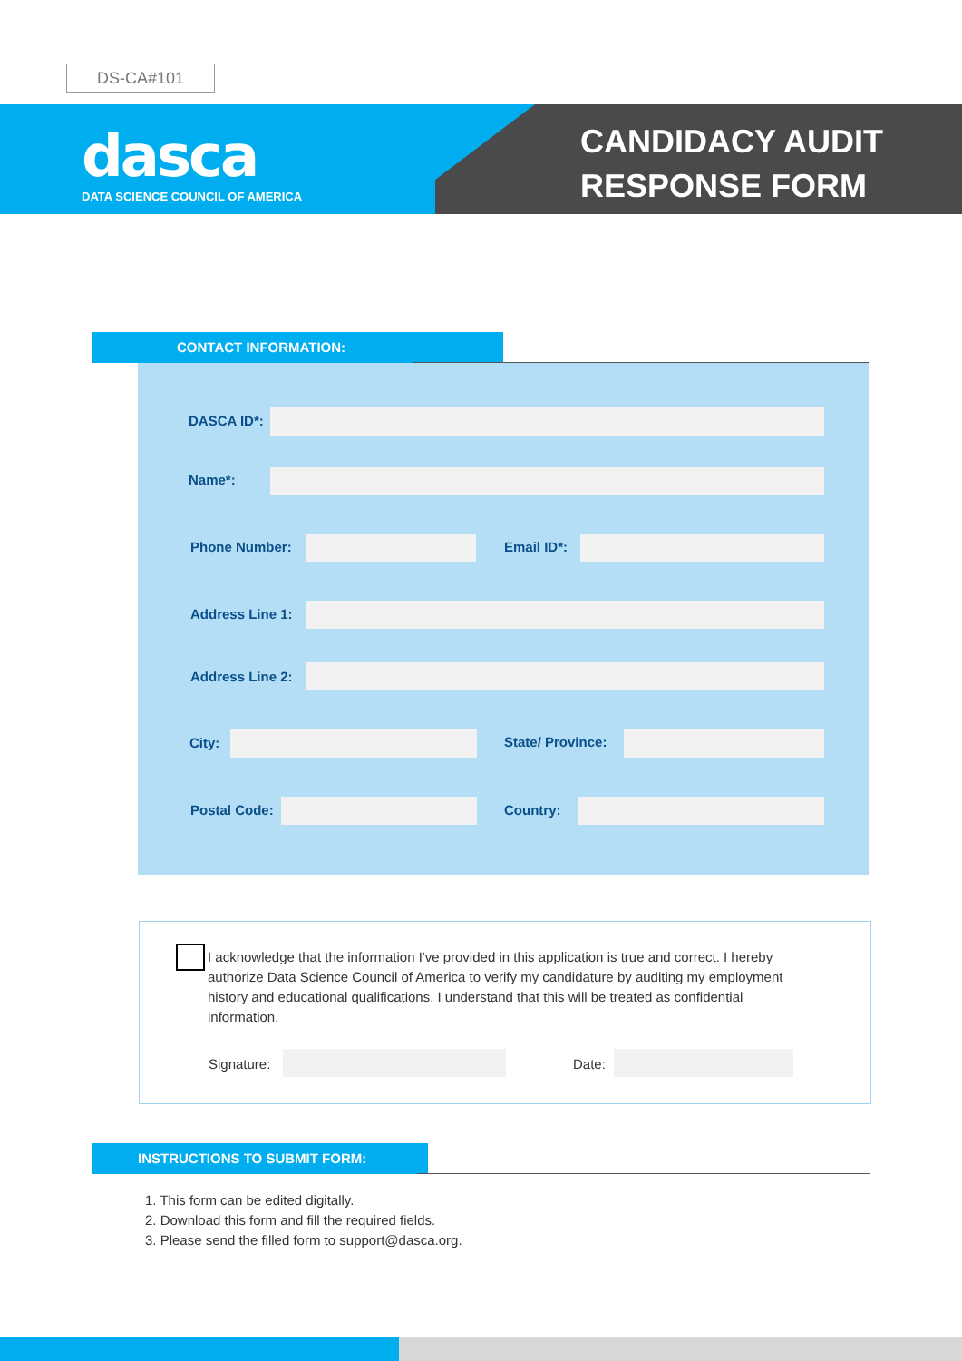DS-CA#101
dasca
DATA SCIENCE COUNCIL OF AMERICA
CANDIDACY AUDIT
RESPONSE FORM
CONTACT INFORMATION:
DASCA ID*:
Name*:
Phone Number: Email ID*:
Address Line 1:
Address Line 2:
City: State/ Province:
Postal Code: Country:
I acknowledge that the information I've provided in this application is true and correct. I hereby authorize Data Science Council of America to verify my candidature by auditing my employment history and educational qualifications. I understand that this will be treated as confidential information.
Signature: Date:
INSTRUCTIONS TO SUBMIT FORM:
1. This form can be edited digitally.
2. Download this form and fill the required fields.
3. Please send the filled form to support@dasca.org.